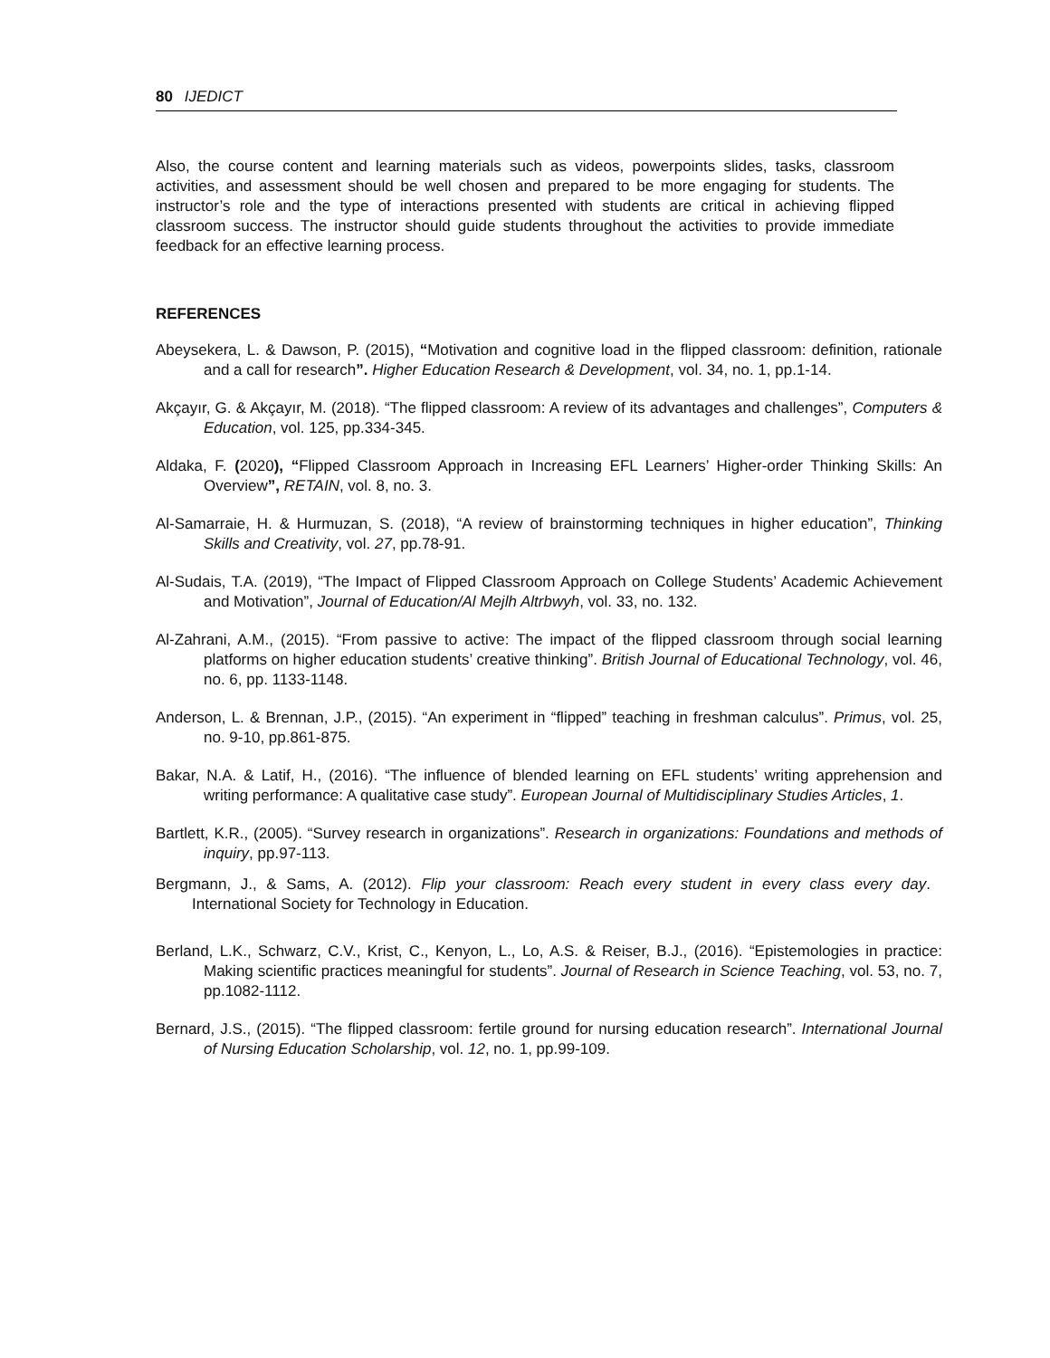80 IJEDICT
Also, the course content and learning materials such as videos, powerpoints slides, tasks, classroom activities, and assessment should be well chosen and prepared to be more engaging for students. The instructor’s role and the type of interactions presented with students are critical in achieving flipped classroom success. The instructor should guide students throughout the activities to provide immediate feedback for an effective learning process.
REFERENCES
Abeysekera, L. & Dawson, P. (2015), “Motivation and cognitive load in the flipped classroom: definition, rationale and a call for research”. Higher Education Research & Development, vol. 34, no. 1, pp.1-14.
Akçayır, G. & Akçayır, M. (2018). “The flipped classroom: A review of its advantages and challenges”, Computers & Education, vol. 125, pp.334-345.
Aldaka, F. (2020), “Flipped Classroom Approach in Increasing EFL Learners’ Higher-order Thinking Skills: An Overview”, RETAIN, vol. 8, no. 3.
Al-Samarraie, H. & Hurmuzan, S. (2018), “A review of brainstorming techniques in higher education”, Thinking Skills and Creativity, vol. 27, pp.78-91.
Al-Sudais, T.A. (2019), “The Impact of Flipped Classroom Approach on College Students’ Academic Achievement and Motivation”, Journal of Education/Al Mejlh Altrbwyh, vol. 33, no. 132.
Al-Zahrani, A.M., (2015). “From passive to active: The impact of the flipped classroom through social learning platforms on higher education students’ creative thinking”. British Journal of Educational Technology, vol. 46, no. 6, pp. 1133-1148.
Anderson, L. & Brennan, J.P., (2015). “An experiment in “flipped” teaching in freshman calculus”. Primus, vol. 25, no. 9-10, pp.861-875.
Bakar, N.A. & Latif, H., (2016). “The influence of blended learning on EFL students’ writing apprehension and writing performance: A qualitative case study”. European Journal of Multidisciplinary Studies Articles, 1.
Bartlett, K.R., (2005). “Survey research in organizations”. Research in organizations: Foundations and methods of inquiry, pp.97-113.
Bergmann, J., & Sams, A. (2012). Flip your classroom: Reach every student in every class every day. International Society for Technology in Education.
Berland, L.K., Schwarz, C.V., Krist, C., Kenyon, L., Lo, A.S. & Reiser, B.J., (2016). “Epistemologies in practice: Making scientific practices meaningful for students”. Journal of Research in Science Teaching, vol. 53, no. 7, pp.1082-1112.
Bernard, J.S., (2015). “The flipped classroom: fertile ground for nursing education research”. International Journal of Nursing Education Scholarship, vol. 12, no. 1, pp.99-109.